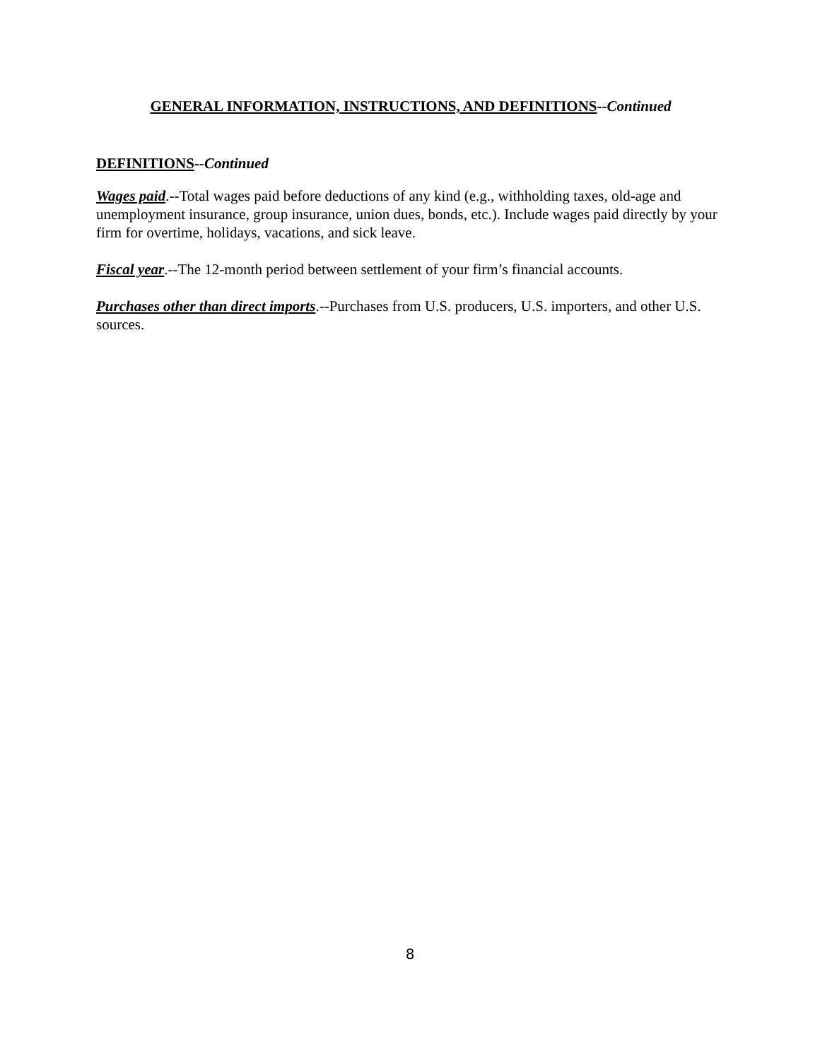GENERAL INFORMATION, INSTRUCTIONS, AND DEFINITIONS--Continued
DEFINITIONS--Continued
Wages paid.--Total wages paid before deductions of any kind (e.g., withholding taxes, old-age and unemployment insurance, group insurance, union dues, bonds, etc.). Include wages paid directly by your firm for overtime, holidays, vacations, and sick leave.
Fiscal year.--The 12-month period between settlement of your firm’s financial accounts.
Purchases other than direct imports.--Purchases from U.S. producers, U.S. importers, and other U.S. sources.
8